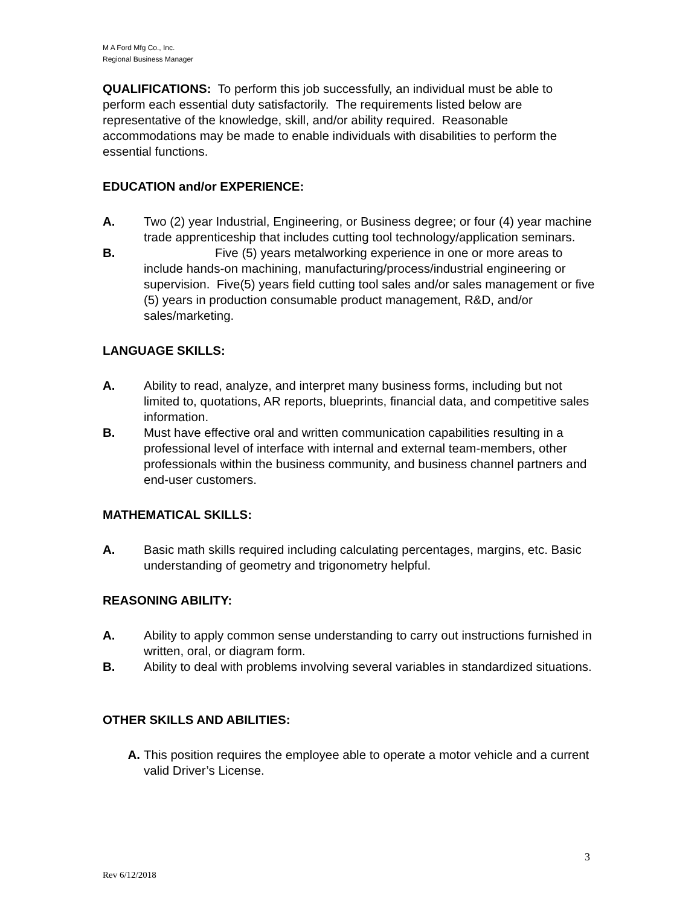M A Ford Mfg Co., Inc.
Regional Business Manager
QUALIFICATIONS: To perform this job successfully, an individual must be able to perform each essential duty satisfactorily. The requirements listed below are representative of the knowledge, skill, and/or ability required. Reasonable accommodations may be made to enable individuals with disabilities to perform the essential functions.
EDUCATION and/or EXPERIENCE:
A. Two (2) year Industrial, Engineering, or Business degree; or four (4) year machine trade apprenticeship that includes cutting tool technology/application seminars.
B. Five (5) years metalworking experience in one or more areas to include hands-on machining, manufacturing/process/industrial engineering or supervision. Five(5) years field cutting tool sales and/or sales management or five (5) years in production consumable product management, R&D, and/or sales/marketing.
LANGUAGE SKILLS:
A. Ability to read, analyze, and interpret many business forms, including but not limited to, quotations, AR reports, blueprints, financial data, and competitive sales information.
B. Must have effective oral and written communication capabilities resulting in a professional level of interface with internal and external team-members, other professionals within the business community, and business channel partners and end-user customers.
MATHEMATICAL SKILLS:
A. Basic math skills required including calculating percentages, margins, etc. Basic understanding of geometry and trigonometry helpful.
REASONING ABILITY:
A. Ability to apply common sense understanding to carry out instructions furnished in written, oral, or diagram form.
B. Ability to deal with problems involving several variables in standardized situations.
OTHER SKILLS AND ABILITIES:
A. This position requires the employee able to operate a motor vehicle and a current valid Driver’s License.
3
Rev 6/12/2018